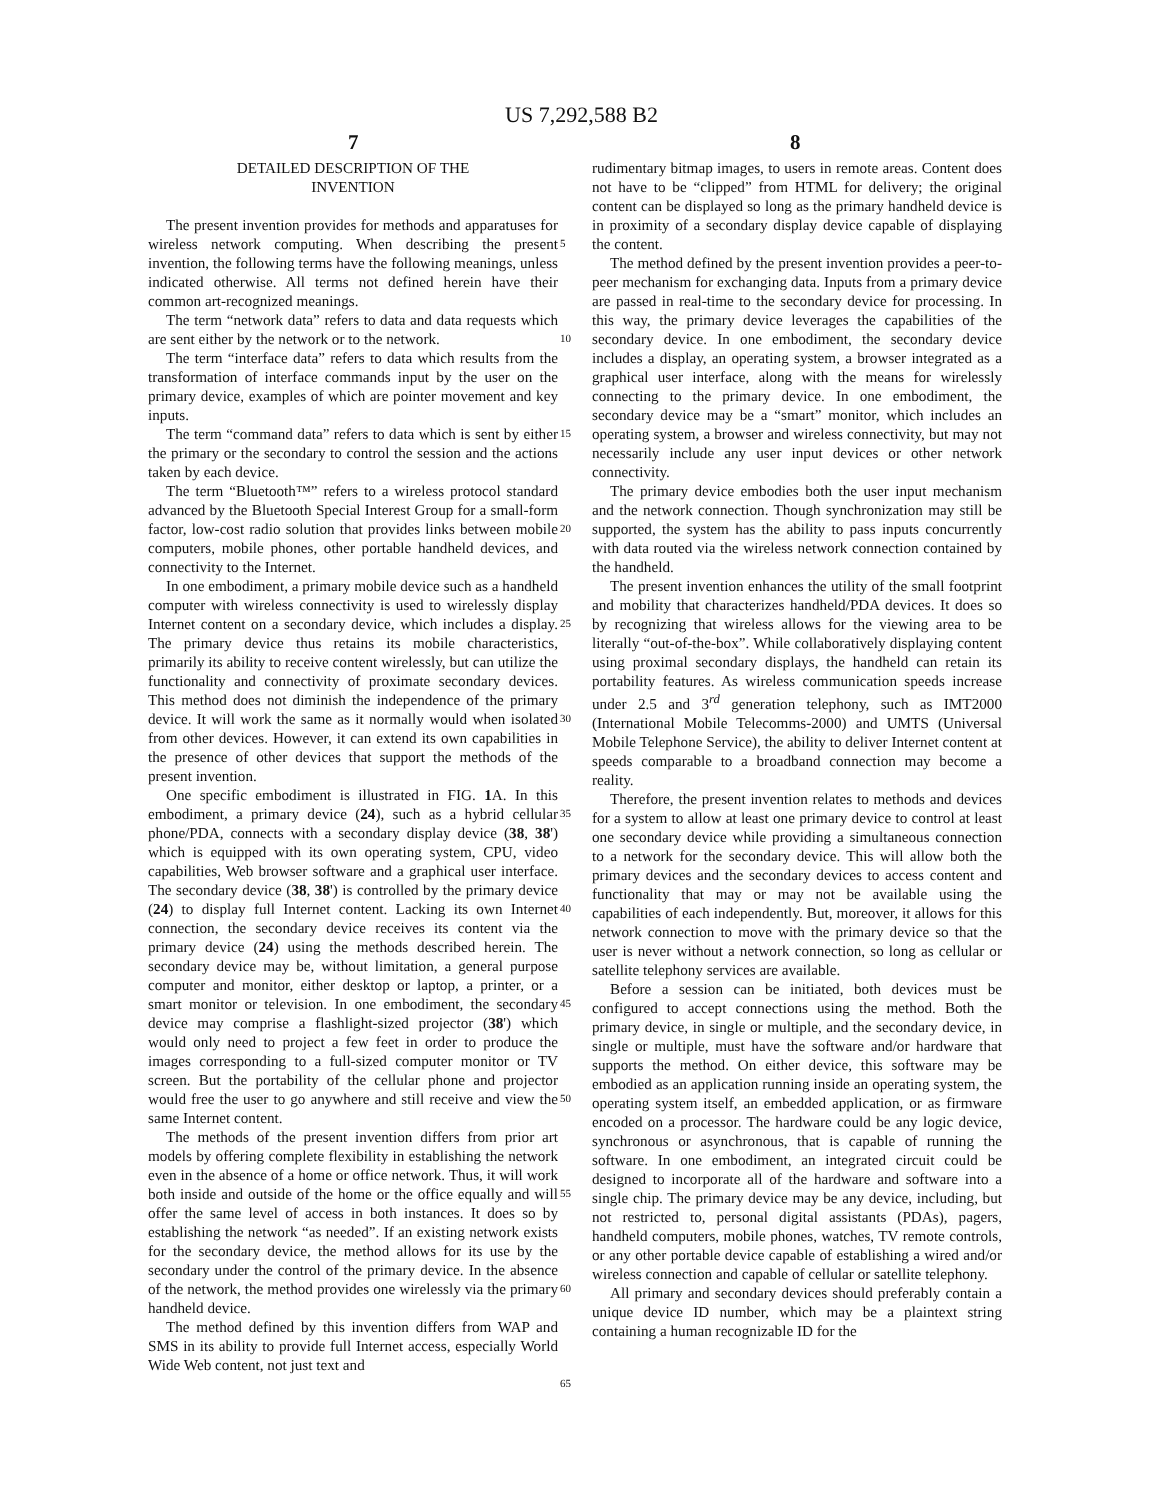US 7,292,588 B2
7 8
DETAILED DESCRIPTION OF THE
INVENTION
The present invention provides for methods and apparatuses for wireless network computing. When describing the present invention, the following terms have the following meanings, unless indicated otherwise. All terms not defined herein have their common art-recognized meanings.
The term “network data” refers to data and data requests which are sent either by the network or to the network.
The term “interface data” refers to data which results from the transformation of interface commands input by the user on the primary device, examples of which are pointer movement and key inputs.
The term “command data” refers to data which is sent by either the primary or the secondary to control the session and the actions taken by each device.
The term “Bluetooth™” refers to a wireless protocol standard advanced by the Bluetooth Special Interest Group for a small-form factor, low-cost radio solution that provides links between mobile computers, mobile phones, other portable handheld devices, and connectivity to the Internet.
In one embodiment, a primary mobile device such as a handheld computer with wireless connectivity is used to wirelessly display Internet content on a secondary device, which includes a display. The primary device thus retains its mobile characteristics, primarily its ability to receive content wirelessly, but can utilize the functionality and connectivity of proximate secondary devices. This method does not diminish the independence of the primary device. It will work the same as it normally would when isolated from other devices. However, it can extend its own capabilities in the presence of other devices that support the methods of the present invention.
One specific embodiment is illustrated in FIG. 1 A. In this embodiment, a primary device (24), such as a hybrid cellular phone/PDA, connects with a secondary display device (38, 38') which is equipped with its own operating system, CPU, video capabilities, Web browser software and a graphical user interface. The secondary device (38, 38') is controlled by the primary device (24) to display full Internet content. Lacking its own Internet connection, the secondary device receives its content via the primary device (24) using the methods described herein. The secondary device may be, without limitation, a general purpose computer and monitor, either desktop or laptop, a printer, or a smart monitor or television. In one embodiment, the secondary device may comprise a flashlight-sized projector (38') which would only need to project a few feet in order to produce the images corresponding to a full-sized computer monitor or TV screen. But the portability of the cellular phone and projector would free the user to go anywhere and still receive and view the same Internet content.
The methods of the present invention differs from prior art models by offering complete flexibility in establishing the network even in the absence of a home or office network. Thus, it will work both inside and outside of the home or the office equally and will offer the same level of access in both instances. It does so by establishing the network “as needed”. If an existing network exists for the secondary device, the method allows for its use by the secondary under the control of the primary device. In the absence of the network, the method provides one wirelessly via the primary handheld device.
The method defined by this invention differs from WAP and SMS in its ability to provide full Internet access, especially World Wide Web content, not just text and
rudimentary bitmap images, to users in remote areas. Content does not have to be “clipped” from HTML for delivery; the original content can be displayed so long as the primary handheld device is in proximity of a secondary display device capable of displaying the content.
The method defined by the present invention provides a peer-to-peer mechanism for exchanging data. Inputs from a primary device are passed in real-time to the secondary device for processing. In this way, the primary device leverages the capabilities of the secondary device. In one embodiment, the secondary device includes a display, an operating system, a browser integrated as a graphical user interface, along with the means for wirelessly connecting to the primary device. In one embodiment, the secondary device may be a “smart” monitor, which includes an operating system, a browser and wireless connectivity, but may not necessarily include any user input devices or other network connectivity.
The primary device embodies both the user input mechanism and the network connection. Though synchronization may still be supported, the system has the ability to pass inputs concurrently with data routed via the wireless network connection contained by the handheld.
The present invention enhances the utility of the small footprint and mobility that characterizes handheld/PDA devices. It does so by recognizing that wireless allows for the viewing area to be literally “out-of-the-box”. While collaboratively displaying content using proximal secondary displays, the handheld can retain its portability features. As wireless communication speeds increase under 2.5 and 3<sup>rd</sup> generation telephony, such as IMT2000 (International Mobile Telecomms-2000) and UMTS (Universal Mobile Telephone Service), the ability to deliver Internet content at speeds comparable to a broadband connection may become a reality.
Therefore, the present invention relates to methods and devices for a system to allow at least one primary device to control at least one secondary device while providing a simultaneous connection to a network for the secondary device. This will allow both the primary devices and the secondary devices to access content and functionality that may or may not be available using the capabilities of each independently. But, moreover, it allows for this network connection to move with the primary device so that the user is never without a network connection, so long as cellular or satellite telephony services are available.
Before a session can be initiated, both devices must be configured to accept connections using the method. Both the primary device, in single or multiple, and the secondary device, in single or multiple, must have the software and/or hardware that supports the method. On either device, this software may be embodied as an application running inside an operating system, the operating system itself, an embedded application, or as firmware encoded on a processor. The hardware could be any logic device, synchronous or asynchronous, that is capable of running the software. In one embodiment, an integrated circuit could be designed to incorporate all of the hardware and software into a single chip. The primary device may be any device, including, but not restricted to, personal digital assistants (PDAs), pagers, handheld computers, mobile phones, watches, TV remote controls, or any other portable device capable of establishing a wired and/or wireless connection and capable of cellular or satellite telephony.
All primary and secondary devices should preferably contain a unique device ID number, which may be a plaintext string containing a human recognizable ID for the
5
10
15
20
25
30
35
40
45
50
55
60
65